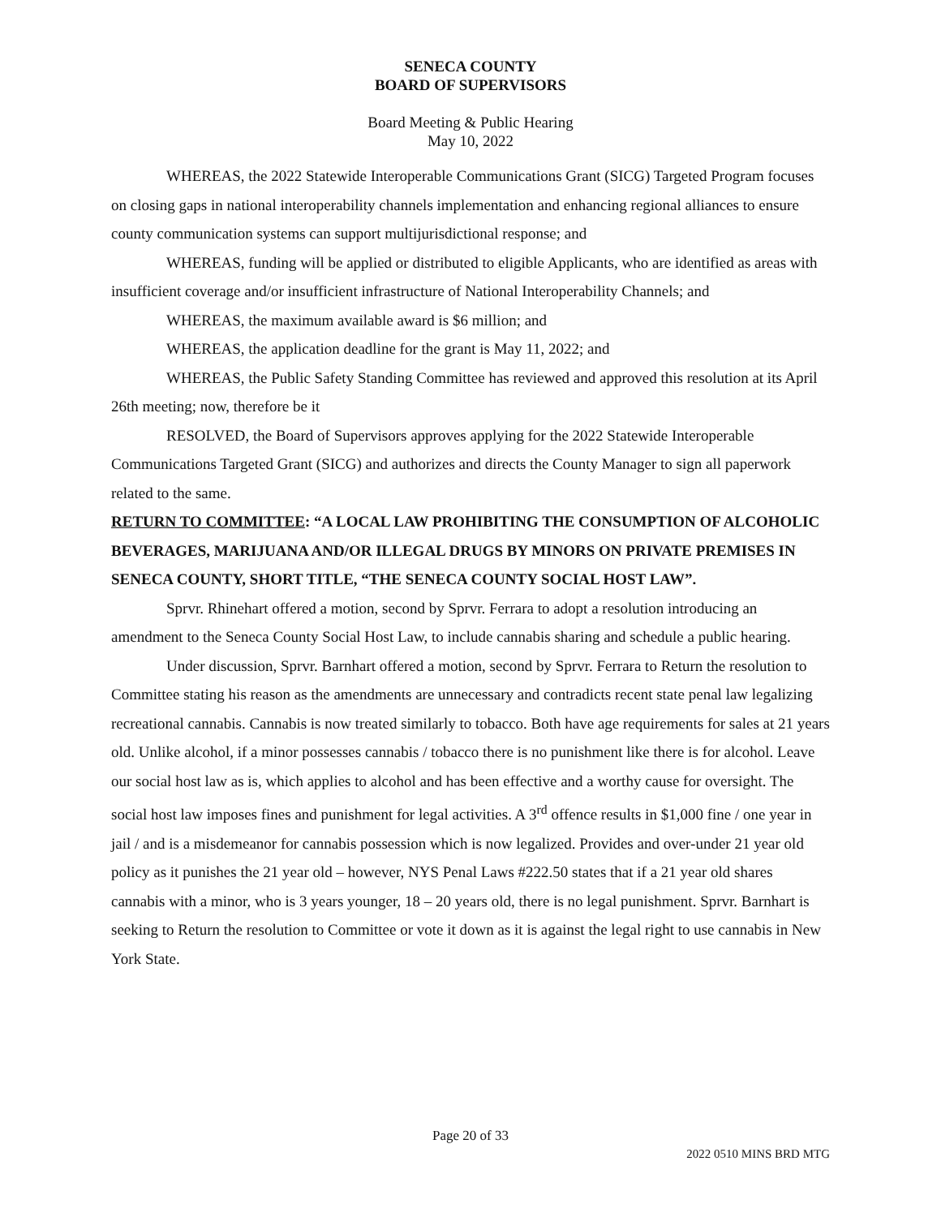SENECA COUNTY
BOARD OF SUPERVISORS
Board Meeting & Public Hearing
May 10, 2022
WHEREAS, the 2022 Statewide Interoperable Communications Grant (SICG) Targeted Program focuses on closing gaps in national interoperability channels implementation and enhancing regional alliances to ensure county communication systems can support multijurisdictional response; and
WHEREAS, funding will be applied or distributed to eligible Applicants, who are identified as areas with insufficient coverage and/or insufficient infrastructure of National Interoperability Channels; and
WHEREAS, the maximum available award is $6 million; and
WHEREAS, the application deadline for the grant is May 11, 2022; and
WHEREAS, the Public Safety Standing Committee has reviewed and approved this resolution at its April 26th meeting; now, therefore be it
RESOLVED, the Board of Supervisors approves applying for the 2022 Statewide Interoperable Communications Targeted Grant (SICG) and authorizes and directs the County Manager to sign all paperwork related to the same.
RETURN TO COMMITTEE: “A LOCAL LAW PROHIBITING THE CONSUMPTION OF ALCOHOLIC BEVERAGES, MARIJUANA AND/OR ILLEGAL DRUGS BY MINORS ON PRIVATE PREMISES IN SENECA COUNTY, SHORT TITLE, “THE SENECA COUNTY SOCIAL HOST LAW”.
Sprvr. Rhinehart offered a motion, second by Sprvr. Ferrara to adopt a resolution introducing an amendment to the Seneca County Social Host Law, to include cannabis sharing and schedule a public hearing.
Under discussion, Sprvr. Barnhart offered a motion, second by Sprvr. Ferrara to Return the resolution to Committee stating his reason as the amendments are unnecessary and contradicts recent state penal law legalizing recreational cannabis. Cannabis is now treated similarly to tobacco. Both have age requirements for sales at 21 years old. Unlike alcohol, if a minor possesses cannabis / tobacco there is no punishment like there is for alcohol. Leave our social host law as is, which applies to alcohol and has been effective and a worthy cause for oversight. The social host law imposes fines and punishment for legal activities. A 3<sup>rd</sup> offence results in $1,000 fine / one year in jail / and is a misdemeanor for cannabis possession which is now legalized. Provides and over-under 21 year old policy as it punishes the 21 year old – however, NYS Penal Laws #222.50 states that if a 21 year old shares cannabis with a minor, who is 3 years younger, 18 – 20 years old, there is no legal punishment. Sprvr. Barnhart is seeking to Return the resolution to Committee or vote it down as it is against the legal right to use cannabis in New York State.
Page 20 of 33
2022 0510 MINS BRD MTG